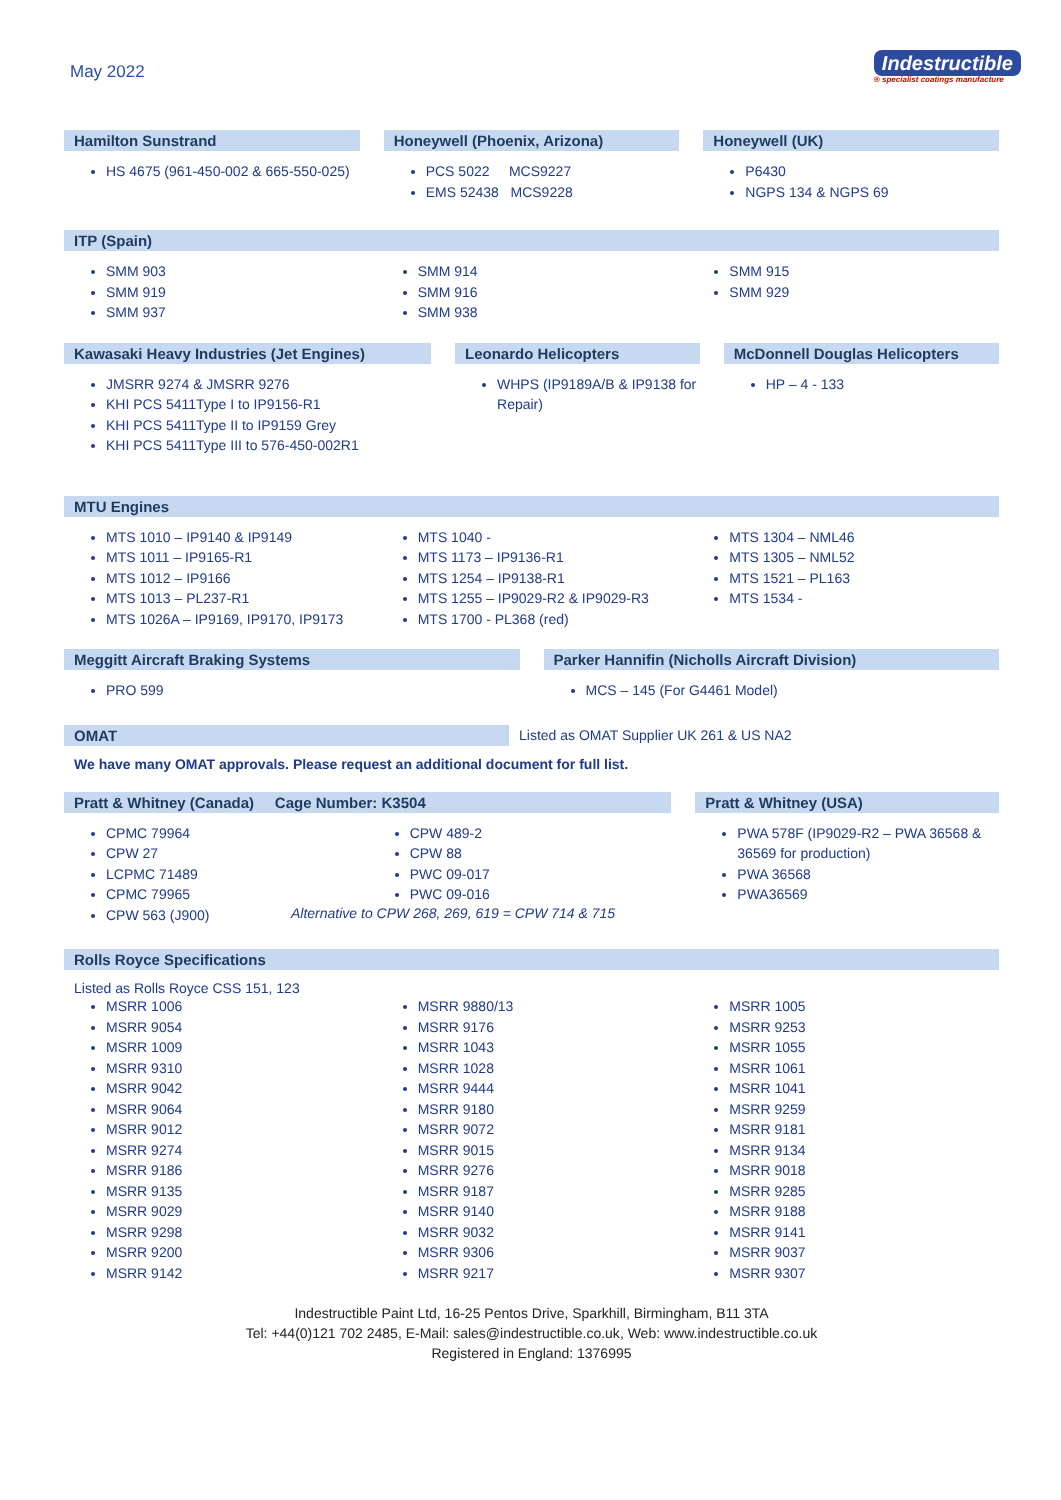May 2022
Indestructible
® specialist coatings manufacture
Hamilton Sunstrand
HS 4675 (961-450-002 & 665-550-025)
Honeywell (Phoenix, Arizona)
PCS 5022 MCS9227
EMS 52438 MCS9228
Honeywell (UK)
P6430
NGPS 134 & NGPS 69
ITP (Spain)
SMM 903
SMM 919
SMM 937
SMM 914
SMM 916
SMM 938
SMM 915
SMM 929
Kawasaki Heavy Industries (Jet Engines)
JMSRR 9274 & JMSRR 9276
KHI PCS 5411Type I to IP9156-R1
KHI PCS 5411Type II to IP9159 Grey
KHI PCS 5411Type III to 576-450-002R1
Leonardo Helicopters
WHPS (IP9189A/B & IP9138 for Repair)
McDonnell Douglas Helicopters
HP – 4 - 133
MTU Engines
MTS 1010 – IP9140 & IP9149
MTS 1011 – IP9165-R1
MTS 1012 – IP9166
MTS 1013 – PL237-R1
MTS 1026A – IP9169, IP9170, IP9173
MTS 1040 -
MTS 1173 – IP9136-R1
MTS 1254 – IP9138-R1
MTS 1255 – IP9029-R2 & IP9029-R3
MTS 1700 - PL368 (red)
MTS 1304 – NML46
MTS 1305 – NML52
MTS 1521 – PL163
MTS 1534 -
Meggitt Aircraft Braking Systems
PRO 599
Parker Hannifin (Nicholls Aircraft Division)
MCS – 145 (For G4461 Model)
OMAT
Listed as OMAT Supplier UK 261 & US NA2
We have many OMAT approvals. Please request an additional document for full list.
Pratt & Whitney (Canada) Cage Number: K3504
CPMC 79964
CPW 27
LCPMC 71489
CPMC 79965
CPW 563 (J900)
CPW 489-2
CPW 88
PWC 09-017
PWC 09-016
Alternative to CPW 268, 269, 619 = CPW 714 & 715
Pratt & Whitney (USA)
PWA 578F (IP9029-R2 – PWA 36568 & 36569 for production)
PWA 36568
PWA36569
Rolls Royce Specifications
Listed as Rolls Royce CSS 151, 123
MSRR 1006
MSRR 9054
MSRR 1009
MSRR 9310
MSRR 9042
MSRR 9064
MSRR 9012
MSRR 9274
MSRR 9186
MSRR 9135
MSRR 9029
MSRR 9298
MSRR 9200
MSRR 9142
MSRR 9880/13
MSRR 9176
MSRR 1043
MSRR 1028
MSRR 9444
MSRR 9180
MSRR 9072
MSRR 9015
MSRR 9276
MSRR 9187
MSRR 9140
MSRR 9032
MSRR 9306
MSRR 9217
MSRR 1005
MSRR 9253
MSRR 1055
MSRR 1061
MSRR 1041
MSRR 9259
MSRR 9181
MSRR 9134
MSRR 9018
MSRR 9285
MSRR 9188
MSRR 9141
MSRR 9037
MSRR 9307
Indestructible Paint Ltd, 16-25 Pentos Drive, Sparkhill, Birmingham, B11 3TA
Tel: +44(0)121 702 2485, E-Mail: sales@indestructible.co.uk, Web: www.indestructible.co.uk
Registered in England: 1376995